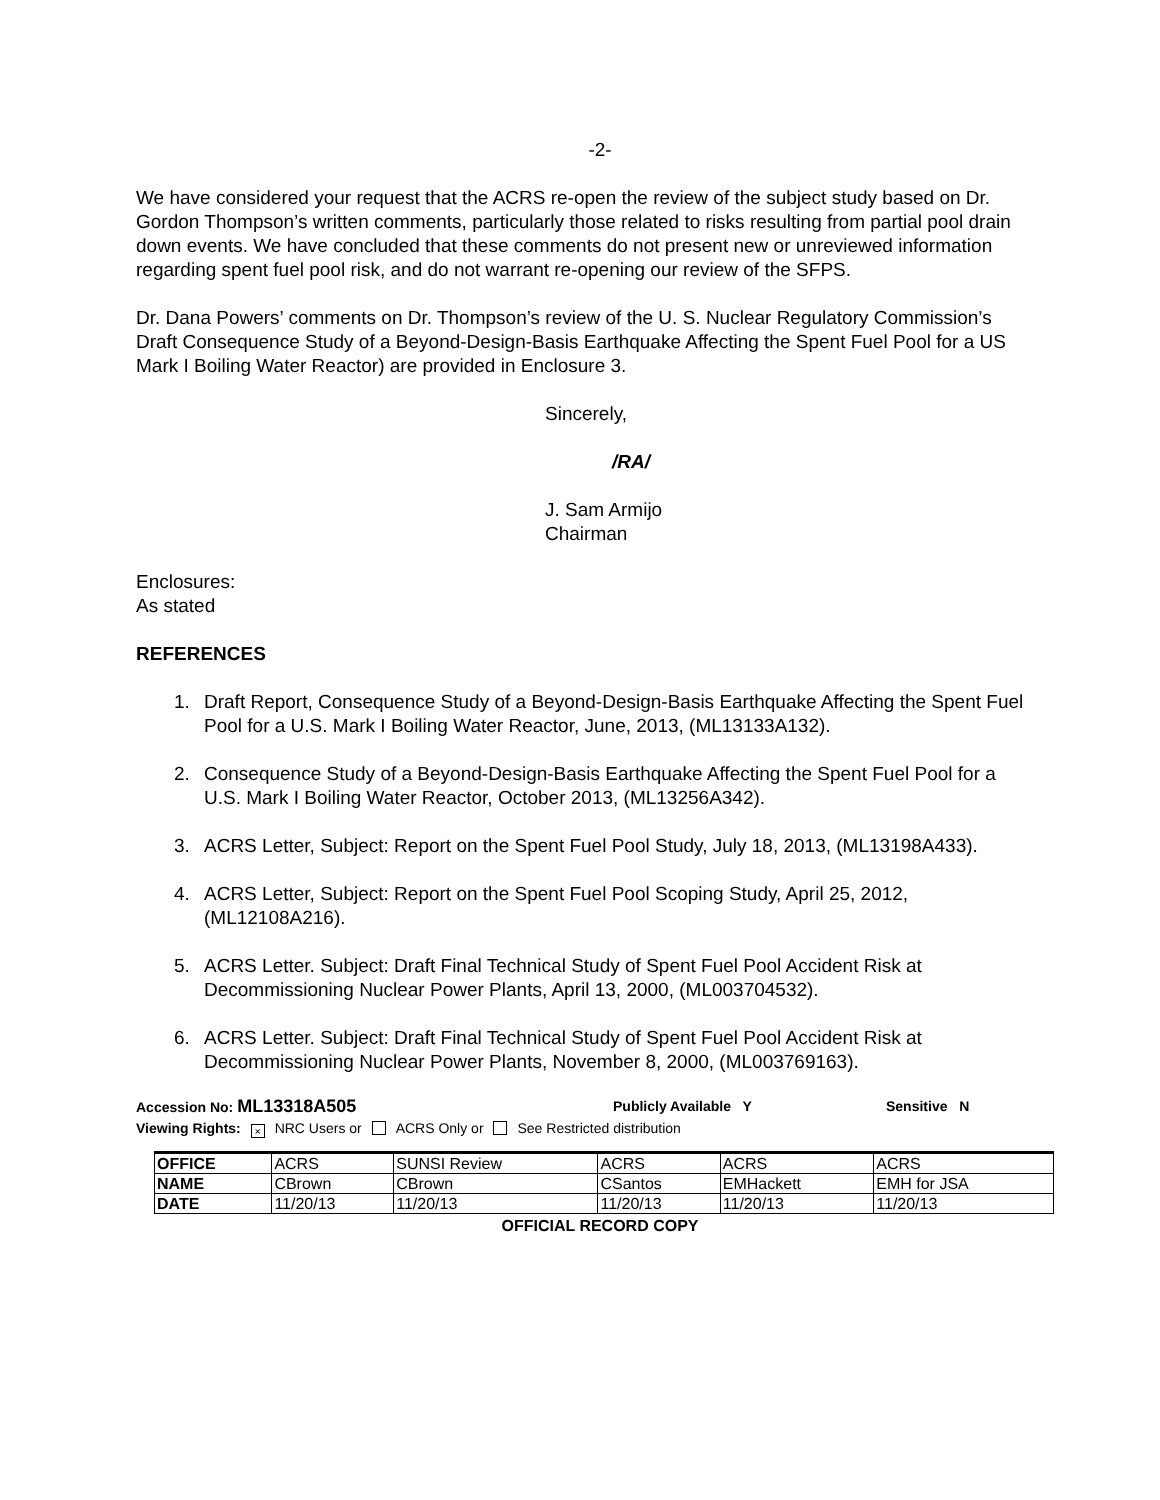-2-
We have considered your request that the ACRS re-open the review of the subject study based on Dr. Gordon Thompson’s written comments, particularly those related to risks resulting from partial pool drain down events. We have concluded that these comments do not present new or unreviewed information regarding spent fuel pool risk, and do not warrant re-opening our review of the SFPS.
Dr. Dana Powers’ comments on Dr. Thompson’s review of the U. S. Nuclear Regulatory Commission’s Draft Consequence Study of a Beyond-Design-Basis Earthquake Affecting the Spent Fuel Pool for a US Mark I Boiling Water Reactor) are provided in Enclosure 3.
Sincerely,
/RA/
J. Sam Armijo
Chairman
Enclosures:
As stated
REFERENCES
1. Draft Report, Consequence Study of a Beyond-Design-Basis Earthquake Affecting the Spent Fuel Pool for a U.S. Mark I Boiling Water Reactor, June, 2013, (ML13133A132).
2. Consequence Study of a Beyond-Design-Basis Earthquake Affecting the Spent Fuel Pool for a U.S. Mark I Boiling Water Reactor, October 2013, (ML13256A342).
3. ACRS Letter, Subject: Report on the Spent Fuel Pool Study, July 18, 2013, (ML13198A433).
4. ACRS Letter, Subject: Report on the Spent Fuel Pool Scoping Study, April 25, 2012, (ML12108A216).
5. ACRS Letter. Subject: Draft Final Technical Study of Spent Fuel Pool Accident Risk at Decommissioning Nuclear Power Plants, April 13, 2000, (ML003704532).
6. ACRS Letter. Subject: Draft Final Technical Study of Spent Fuel Pool Accident Risk at Decommissioning Nuclear Power Plants, November 8, 2000, (ML003769163).
Accession No: ML13318A505 Publicly Available Y Sensitive N
Viewing Rights: × NRC Users or ACRS Only or See Restricted distribution
| OFFICE | ACRS | SUNSI Review | ACRS | ACRS | ACRS |
| NAME | CBrown | CBrown | CSantos | EMHackett | EMH for JSA |
| DATE | 11/20/13 | 11/20/13 | 11/20/13 | 11/20/13 | 11/20/13 |
OFFICIAL RECORD COPY